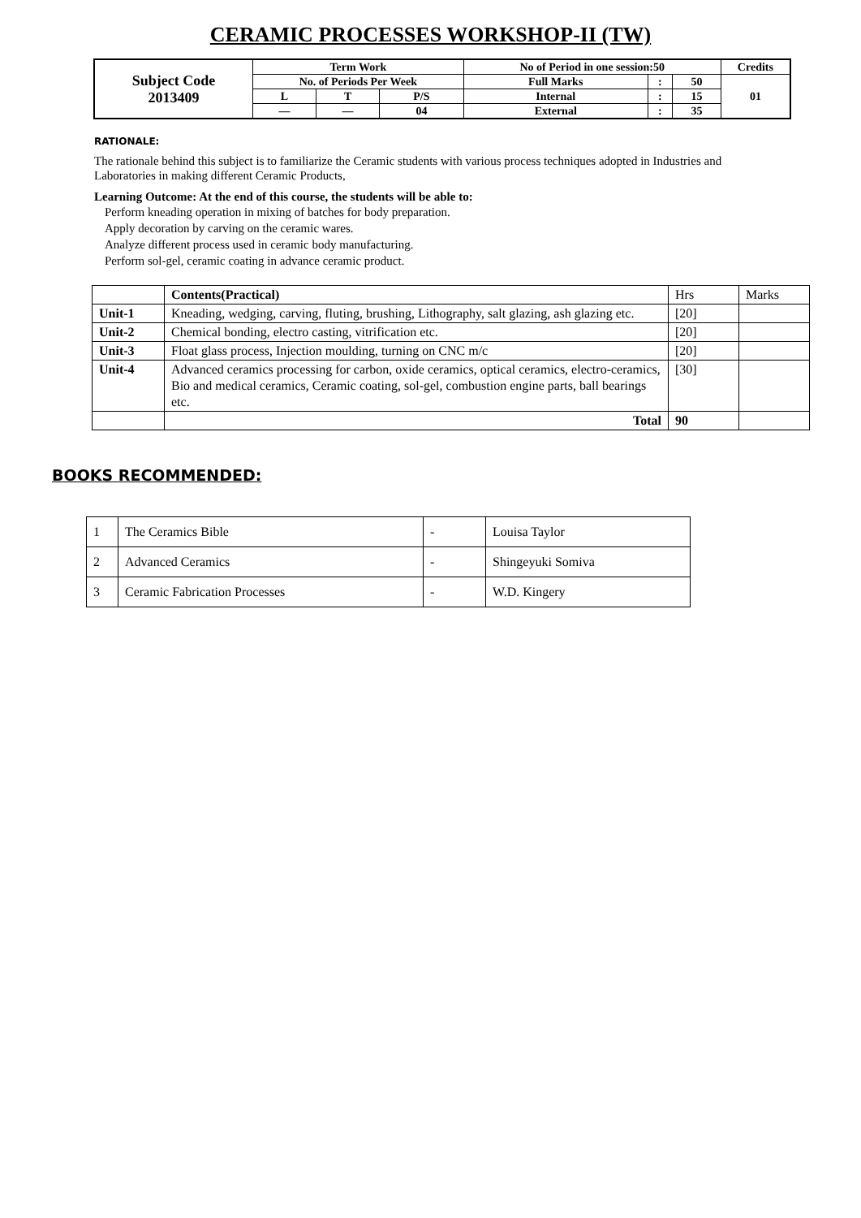CERAMIC PROCESSES WORKSHOP-II (TW)
| Subject Code 2013409 | Term Work | | | No of Period in one session:50 | | | Credits |
| | No. of Periods Per Week | | | Full Marks | : | 50 | 01 |
| | L | T | P/S | Internal | : | 15 | |
| | — | — | 04 | External | : | 35 | |
RATIONALE:
The rationale behind this subject is to familiarize the Ceramic students with various process techniques adopted in Industries and Laboratories in making different Ceramic Products,
Learning Outcome: At the end of this course, the students will be able to:
Perform kneading operation in mixing of batches for body preparation.
Apply decoration by carving on the ceramic wares.
Analyze different process used in ceramic body manufacturing.
Perform sol-gel, ceramic coating in advance ceramic product.
| | Contents(Practical) | Hrs | Marks |
| Unit-1 | Kneading, wedging, carving, fluting, brushing, Lithography, salt glazing, ash glazing etc. | [20] | |
| Unit-2 | Chemical bonding, electro casting, vitrification etc. | [20] | |
| Unit-3 | Float glass process, Injection moulding, turning on CNC m/c | [20] | |
| Unit-4 | Advanced ceramics processing for carbon, oxide ceramics, optical ceramics, electro-ceramics, Bio and medical ceramics, Ceramic coating, sol-gel, combustion engine parts, ball bearings etc. | [30] | |
| | Total | 90 | |
BOOKS RECOMMENDED:
| 1 | The Ceramics Bible | - | Louisa Taylor |
| 2 | Advanced Ceramics | - | Shingeyuki Somiva |
| 3 | Ceramic Fabrication Processes | - | W.D. Kingery |